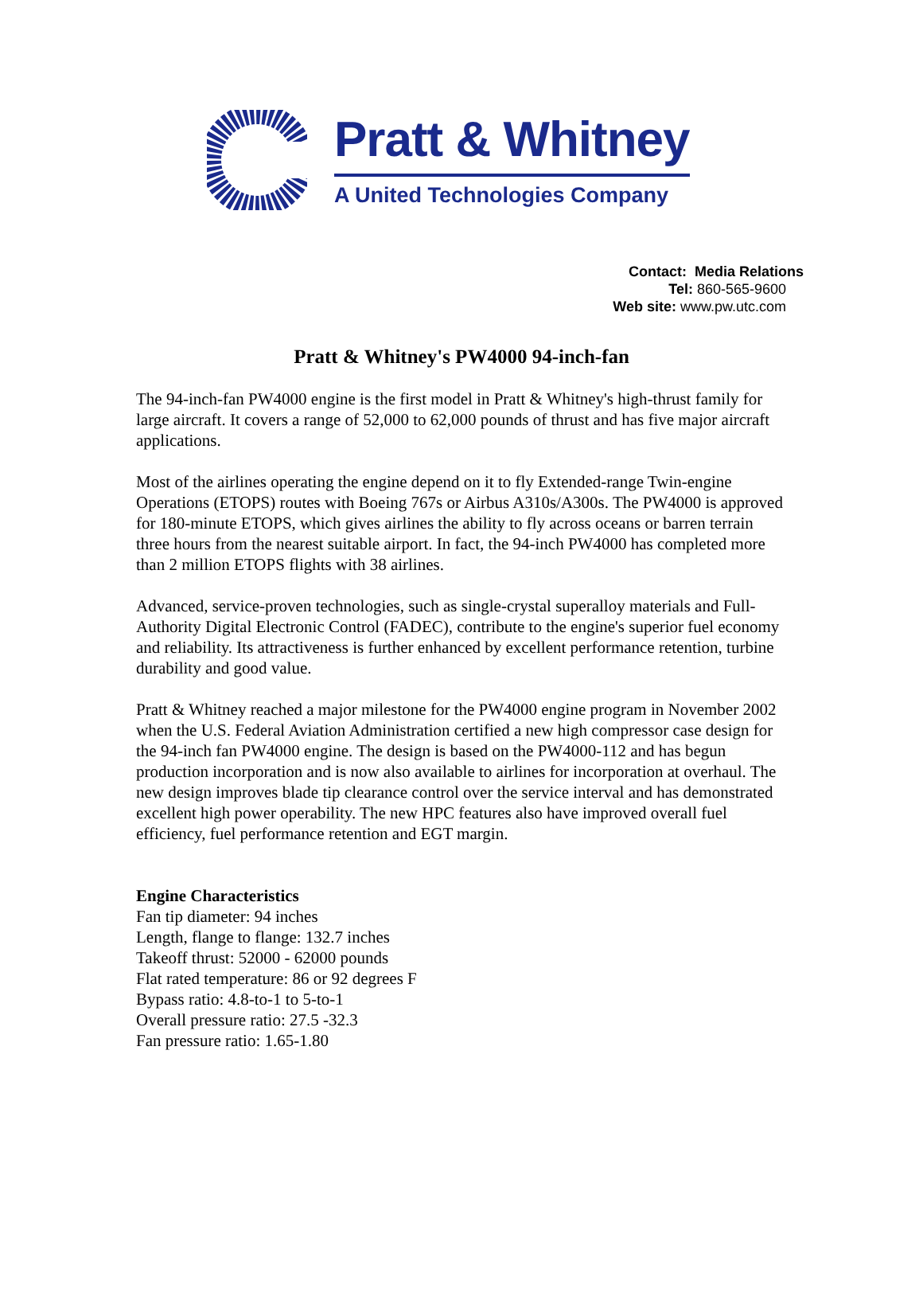Pratt & Whitney
A United Technologies Company
Contact: Media Relations
Tel: 860-565-9600
Web site: www.pw.utc.com
Pratt & Whitney's PW4000 94-inch-fan
The 94-inch-fan PW4000 engine is the first model in Pratt & Whitney's high-thrust family for large aircraft. It covers a range of 52,000 to 62,000 pounds of thrust and has five major aircraft applications.
Most of the airlines operating the engine depend on it to fly Extended-range Twin-engine Operations (ETOPS) routes with Boeing 767s or Airbus A310s/A300s. The PW4000 is approved for 180-minute ETOPS, which gives airlines the ability to fly across oceans or barren terrain three hours from the nearest suitable airport. In fact, the 94-inch PW4000 has completed more than 2 million ETOPS flights with 38 airlines.
Advanced, service-proven technologies, such as single-crystal superalloy materials and Full-Authority Digital Electronic Control (FADEC), contribute to the engine's superior fuel economy and reliability. Its attractiveness is further enhanced by excellent performance retention, turbine durability and good value.
Pratt & Whitney reached a major milestone for the PW4000 engine program in November 2002 when the U.S. Federal Aviation Administration certified a new high compressor case design for the 94-inch fan PW4000 engine. The design is based on the PW4000-112 and has begun production incorporation and is now also available to airlines for incorporation at overhaul. The new design improves blade tip clearance control over the service interval and has demonstrated excellent high power operability. The new HPC features also have improved overall fuel efficiency, fuel performance retention and EGT margin.
Engine Characteristics
Fan tip diameter: 94 inches
Length, flange to flange: 132.7 inches
Takeoff thrust: 52000 - 62000 pounds
Flat rated temperature: 86 or 92 degrees F
Bypass ratio: 4.8-to-1 to 5-to-1
Overall pressure ratio: 27.5 -32.3
Fan pressure ratio: 1.65-1.80